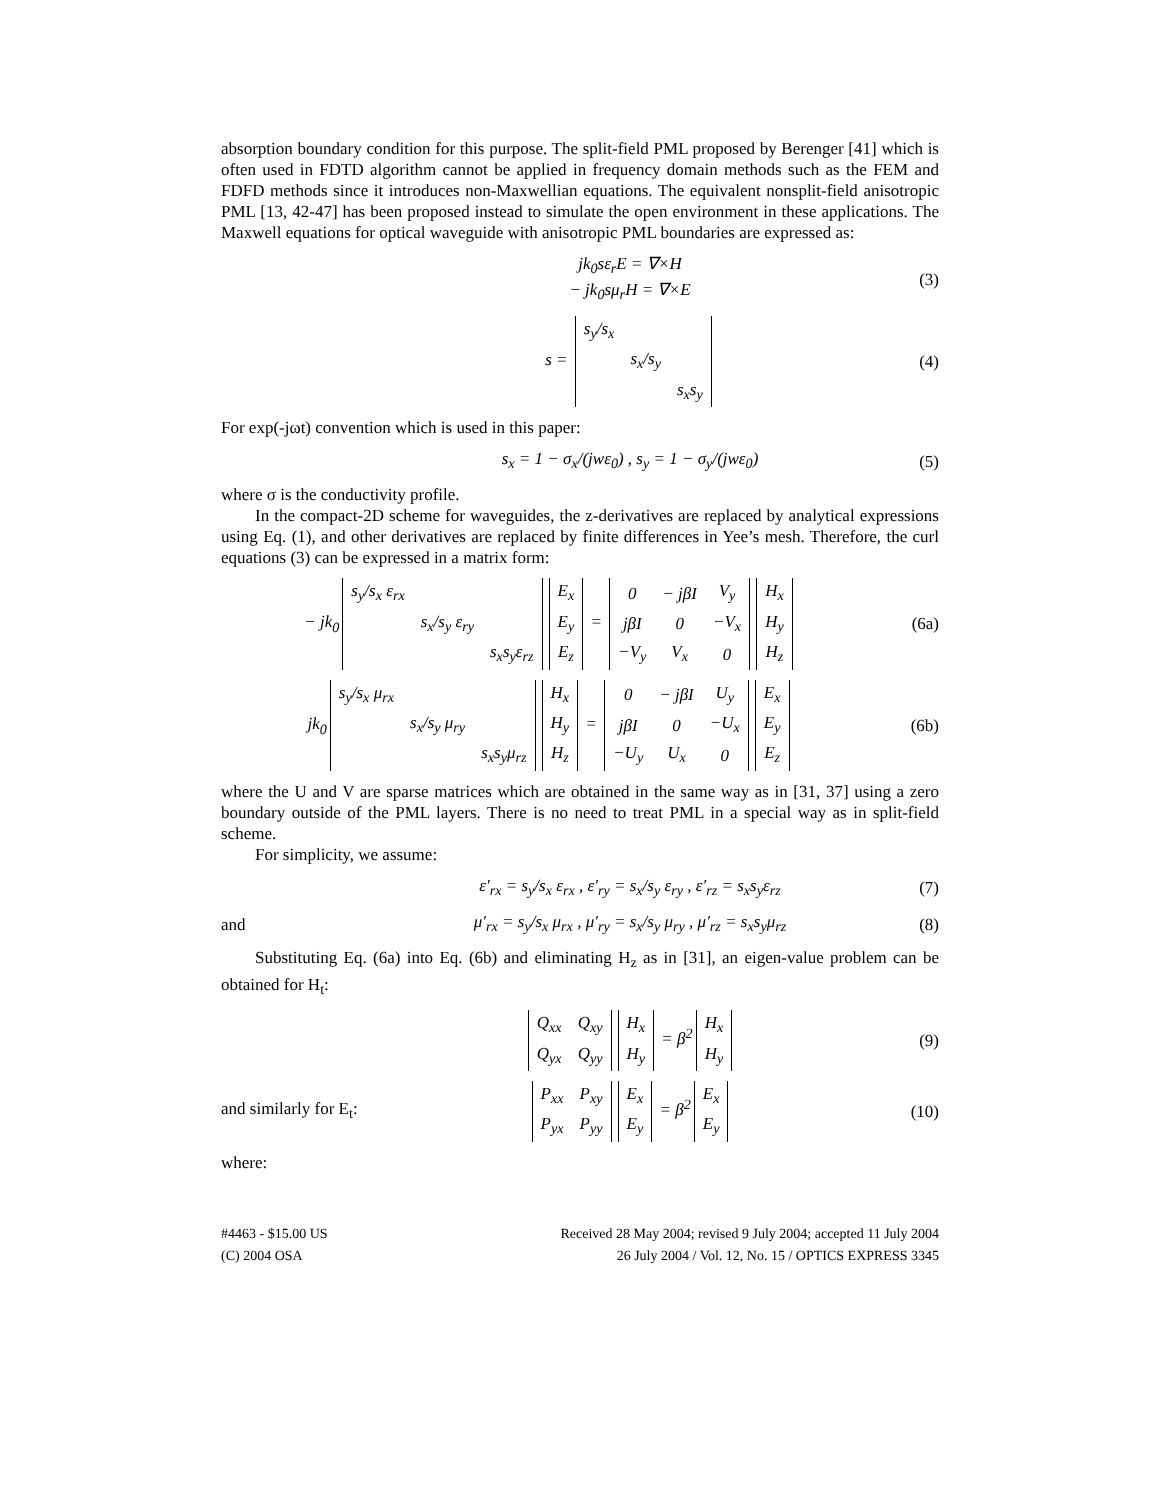absorption boundary condition for this purpose. The split-field PML proposed by Berenger [41] which is often used in FDTD algorithm cannot be applied in frequency domain methods such as the FEM and FDFD methods since it introduces non-Maxwellian equations. The equivalent nonsplit-field anisotropic PML [13, 42-47] has been proposed instead to simulate the open environment in these applications. The Maxwell equations for optical waveguide with anisotropic PML boundaries are expressed as:
jk<sub>0</sub>sε<sub>r</sub>E = ∇×H
− jk<sub>0</sub>sμ<sub>r</sub>H = ∇×E
(3)
s =
| s<sub>y</sub>/s<sub>x</sub> | | |
| | s<sub>x</sub>/s<sub>y</sub> | |
| | | s<sub>x</sub>s<sub>y</sub> |
(4)
For exp(-jωt) convention which is used in this paper:
s<sub>x</sub> = 1 − σ<sub>x</sub>/(jwε<sub>0</sub>) , s<sub>y</sub> = 1 − σ<sub>y</sub>/(jwε<sub>0</sub>)
(5)
where σ is the conductivity profile.
In the compact-2D scheme for waveguides, the z-derivatives are replaced by analytical expressions using Eq. (1), and other derivatives are replaced by finite differences in Yee’s mesh. Therefore, the curl equations (3) can be expressed in a matrix form:
− jk<sub>0</sub>
| s<sub>y</sub>/s<sub>x</sub> ε<sub>rx</sub> | | |
| | s<sub>x</sub>/s<sub>y</sub> ε<sub>ry</sub> | |
| | | s<sub>x</sub>s<sub>y</sub>ε<sub>rz</sub> |
| E<sub>x</sub> |
| E<sub>y</sub> |
| E<sub>z</sub> |
=
| 0 | − jβI | V<sub>y</sub> |
| jβI | 0 | −V<sub>x</sub> |
| −V<sub>y</sub> | V<sub>x</sub> | 0 |
| H<sub>x</sub> |
| H<sub>y</sub> |
| H<sub>z</sub> |
(6a)
jk<sub>0</sub>
| s<sub>y</sub>/s<sub>x</sub> μ<sub>rx</sub> | | |
| | s<sub>x</sub>/s<sub>y</sub> μ<sub>ry</sub> | |
| | | s<sub>x</sub>s<sub>y</sub>μ<sub>rz</sub> |
| H<sub>x</sub> |
| H<sub>y</sub> |
| H<sub>z</sub> |
=
| 0 | − jβI | U<sub>y</sub> |
| jβI | 0 | −U<sub>x</sub> |
| −U<sub>y</sub> | U<sub>x</sub> | 0 |
| E<sub>x</sub> |
| E<sub>y</sub> |
| E<sub>z</sub> |
(6b)
where the U and V are sparse matrices which are obtained in the same way as in [31, 37] using a zero boundary outside of the PML layers. There is no need to treat PML in a special way as in split-field scheme.
For simplicity, we assume:
ε′<sub>rx</sub> = s<sub>y</sub>/s<sub>x</sub> ε<sub>rx</sub> , ε′<sub>ry</sub> = s<sub>x</sub>/s<sub>y</sub> ε<sub>ry</sub> , ε′<sub>rz</sub> = s<sub>x</sub>s<sub>y</sub>ε<sub>rz</sub>
(7)
and
μ′<sub>rx</sub> = s<sub>y</sub>/s<sub>x</sub> μ<sub>rx</sub> , μ′<sub>ry</sub> = s<sub>x</sub>/s<sub>y</sub> μ<sub>ry</sub> , μ′<sub>rz</sub> = s<sub>x</sub>s<sub>y</sub>μ<sub>rz</sub>
(8)
Substituting Eq. (6a) into Eq. (6b) and eliminating H<sub>z</sub> as in [31], an eigen-value problem can be obtained for H<sub>t</sub>:
| Q<sub>xx</sub> | Q<sub>xy</sub> |
| Q<sub>yx</sub> | Q<sub>yy</sub> |
| H<sub>x</sub> |
| H<sub>y</sub> |
= β<sup>2</sup>
| H<sub>x</sub> |
| H<sub>y</sub> |
(9)
and similarly for E<sub>t</sub>:
| P<sub>xx</sub> | P<sub>xy</sub> |
| P<sub>yx</sub> | P<sub>yy</sub> |
| E<sub>x</sub> |
| E<sub>y</sub> |
= β<sup>2</sup>
| E<sub>x</sub> |
| E<sub>y</sub> |
(10)
where:
#4463 - $15.00 US
(C) 2004 OSA
Received 28 May 2004; revised 9 July 2004; accepted 11 July 2004
26 July 2004 / Vol. 12, No. 15 / OPTICS EXPRESS 3345